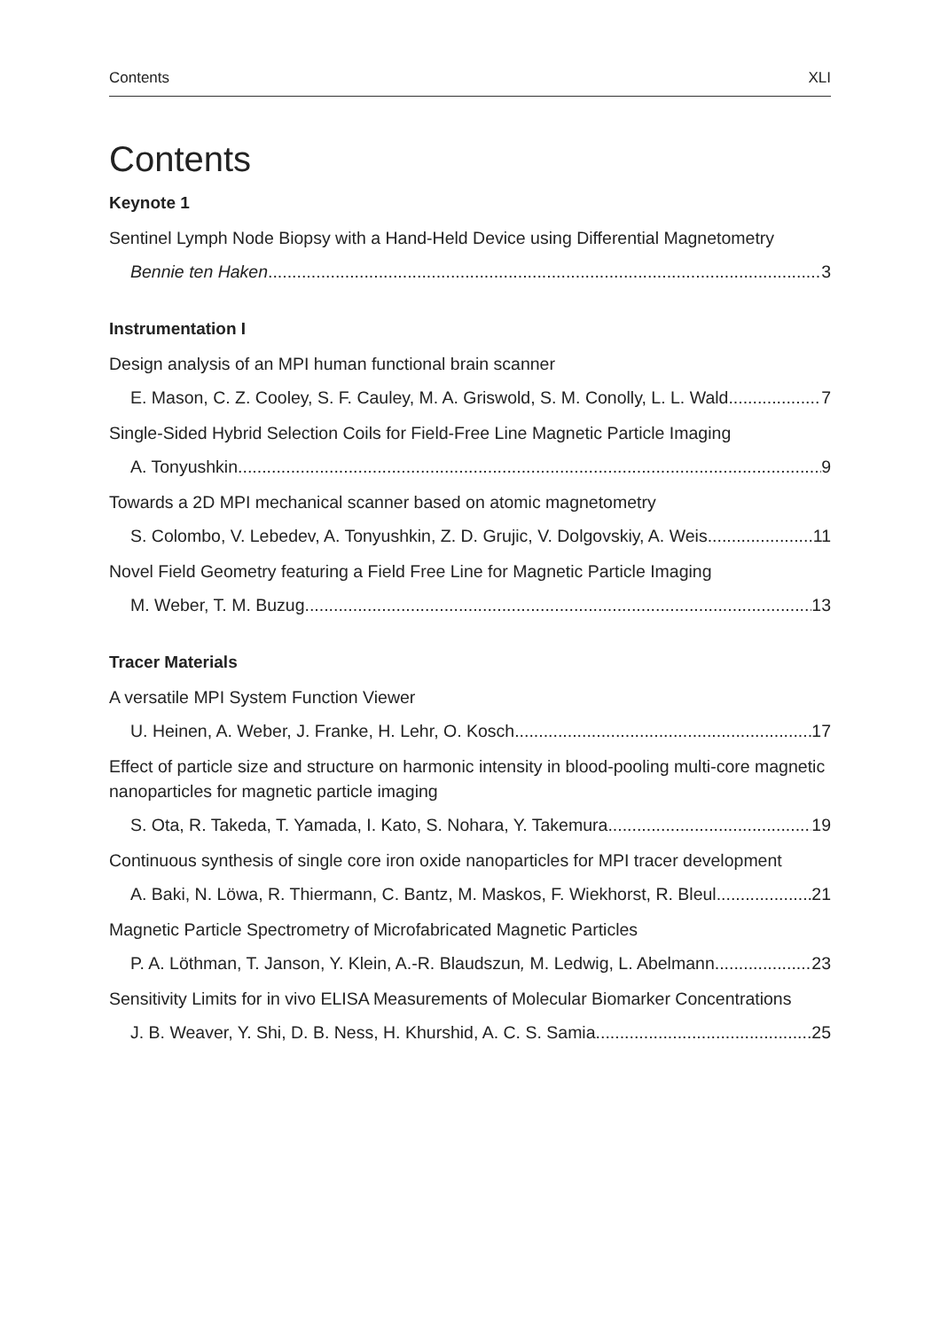Contents XLI
Contents
Keynote 1
Sentinel Lymph Node Biopsy with a Hand-Held Device using Differential Magnetometry
Bennie ten Haken 3
Instrumentation I
Design analysis of an MPI human functional brain scanner
E. Mason, C. Z. Cooley, S. F. Cauley, M. A. Griswold, S. M. Conolly, L. L. Wald 7
Single-Sided Hybrid Selection Coils for Field-Free Line Magnetic Particle Imaging
A. Tonyushkin 9
Towards a 2D MPI mechanical scanner based on atomic magnetometry
S. Colombo, V. Lebedev, A. Tonyushkin, Z. D. Grujic, V. Dolgovskiy, A. Weis 11
Novel Field Geometry featuring a Field Free Line for Magnetic Particle Imaging
M. Weber, T. M. Buzug 13
Tracer Materials
A versatile MPI System Function Viewer
U. Heinen, A. Weber, J. Franke, H. Lehr, O. Kosch 17
Effect of particle size and structure on harmonic intensity in blood-pooling multi-core magnetic nanoparticles for magnetic particle imaging
S. Ota, R. Takeda, T. Yamada, I. Kato, S. Nohara, Y. Takemura 19
Continuous synthesis of single core iron oxide nanoparticles for MPI tracer development
A. Baki, N. Löwa, R. Thiermann, C. Bantz, M. Maskos, F. Wiekhorst, R. Bleul 21
Magnetic Particle Spectrometry of Microfabricated Magnetic Particles
P. A. Löthman, T. Janson, Y. Klein, A.-R. Blaudszun, M. Ledwig, L. Abelmann 23
Sensitivity Limits for in vivo ELISA Measurements of Molecular Biomarker Concentrations
J. B. Weaver, Y. Shi, D. B. Ness, H. Khurshid, A. C. S. Samia 25